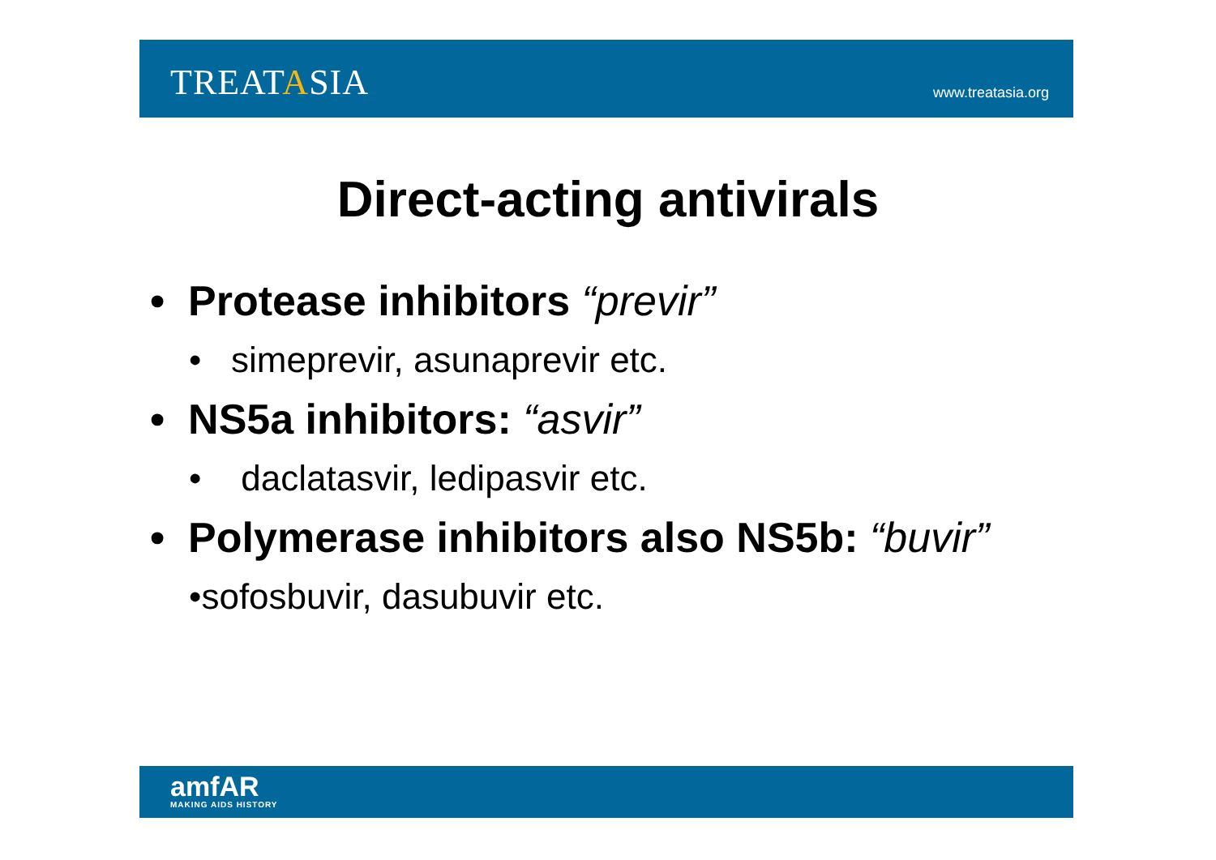TREATASIA
www.treatasia.org
Direct-acting antivirals
• Protease inhibitors “previr”
• simeprevir, asunaprevir etc.
• NS5a inhibitors: “asvir”
• daclatasvir, ledipasvir etc.
• Polymerase inhibitors also NS5b: “buvir”
•sofosbuvir, dasubuvir etc.
amfAR
MAKING AIDS HISTORY